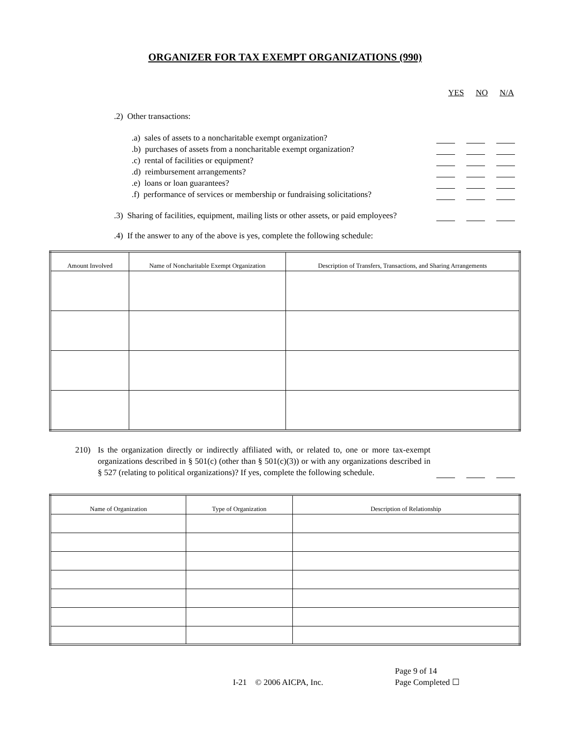ORGANIZER FOR TAX EXEMPT ORGANIZATIONS (990)
YES NO N/A
.2) Other transactions:
.a) sales of assets to a noncharitable exempt organization?
.b) purchases of assets from a noncharitable exempt organization?
.c) rental of facilities or equipment?
.d) reimbursement arrangements?
.e) loans or loan guarantees?
.f) performance of services or membership or fundraising solicitations?
.3) Sharing of facilities, equipment, mailing lists or other assets, or paid employees?
.4) If the answer to any of the above is yes, complete the following schedule:
| Amount Involved | Name of Noncharitable Exempt Organization | Description of Transfers, Transactions, and Sharing Arrangements |
| --- | --- | --- |
210) Is the organization directly or indirectly affiliated with, or related to, one or more tax-exempt organizations described in § 501(c) (other than § 501(c)(3)) or with any organizations described in § 527 (relating to political organizations)? If yes, complete the following schedule.
| Name of Organization | Type of Organization | Description of Relationship |
| --- | --- | --- |
I-21 © 2006 AICPA, Inc.
Page 9 of 14
Page Completed ☐